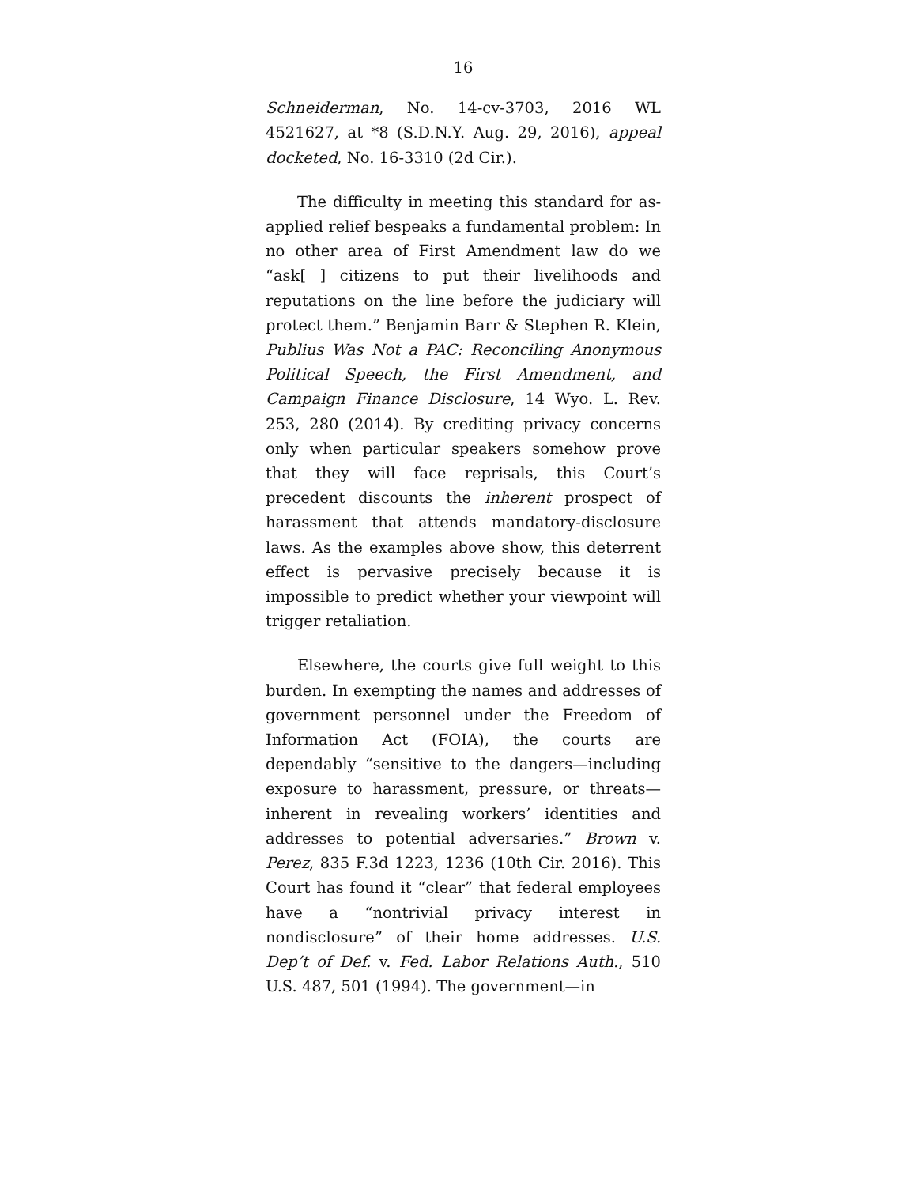16
Schneiderman, No. 14-cv-3703, 2016 WL 4521627, at *8 (S.D.N.Y. Aug. 29, 2016), appeal docketed, No. 16-3310 (2d Cir.).
The difficulty in meeting this standard for as-applied relief bespeaks a fundamental problem: In no other area of First Amendment law do we “ask[ ] citizens to put their livelihoods and reputations on the line before the judiciary will protect them.” Benjamin Barr & Stephen R. Klein, Publius Was Not a PAC: Reconciling Anonymous Political Speech, the First Amendment, and Campaign Finance Disclosure, 14 Wyo. L. Rev. 253, 280 (2014). By crediting privacy concerns only when particular speakers somehow prove that they will face reprisals, this Court’s precedent discounts the inherent prospect of harassment that attends mandatory-disclosure laws. As the examples above show, this deterrent effect is pervasive precisely because it is impossible to predict whether your viewpoint will trigger retaliation.
Elsewhere, the courts give full weight to this burden. In exempting the names and addresses of government personnel under the Freedom of Information Act (FOIA), the courts are dependably “sensitive to the dangers—including exposure to harassment, pressure, or threats—inherent in revealing workers’ identities and addresses to potential adversaries.” Brown v. Perez, 835 F.3d 1223, 1236 (10th Cir. 2016). This Court has found it “clear” that federal employees have a “nontrivial privacy interest in nondisclosure” of their home addresses. U.S. Dep’t of Def. v. Fed. Labor Relations Auth., 510 U.S. 487, 501 (1994). The government—in